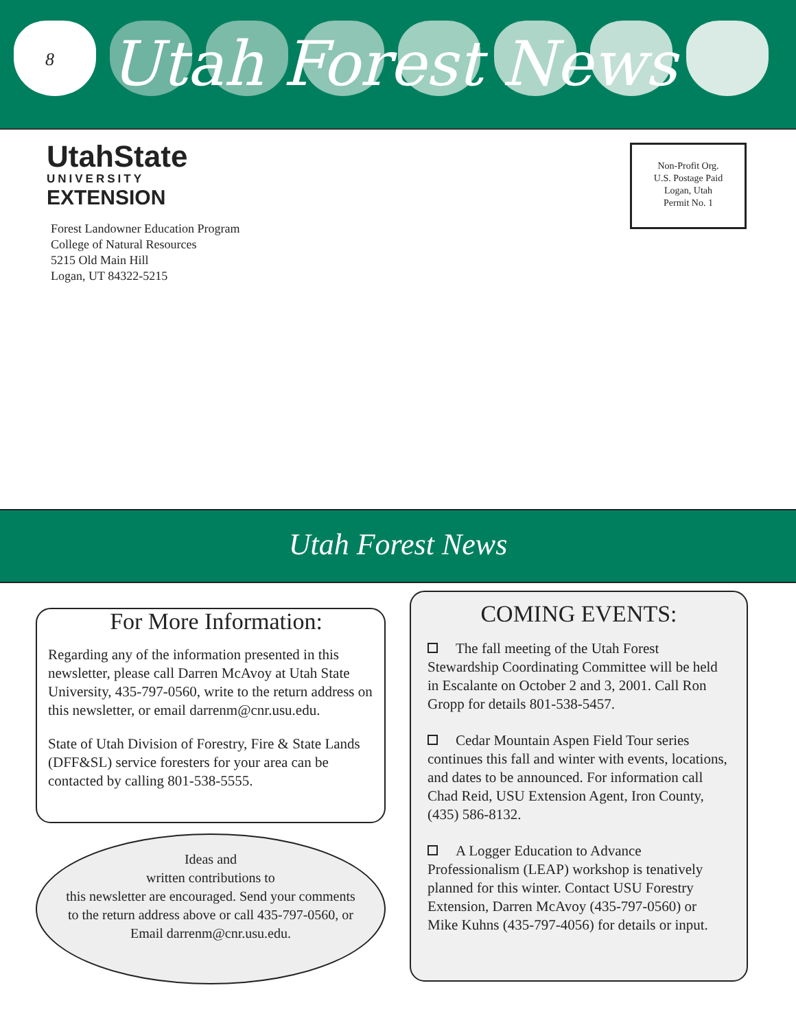8 Utah Forest News
UtahState
UNIVERSITY
EXTENSION
Forest Landowner Education Program
College of Natural Resources
5215 Old Main Hill
Logan, UT 84322-5215
Non-Profit Org.
U.S. Postage Paid
Logan, Utah
Permit No. 1
Utah Forest News
For More Information:
Regarding any of the information presented in this newsletter, please call Darren McAvoy at Utah State University, 435-797-0560, write to the return address on this newsletter, or email darrenm@cnr.usu.edu.
State of Utah Division of Forestry, Fire & State Lands (DFF&SL) service foresters for your area can be contacted by calling 801-538-5555.
Ideas and
written contributions to
this newsletter are encouraged. Send your comments to the return address above or call 435-797-0560, or Email darrenm@cnr.usu.edu.
COMING EVENTS:
The fall meeting of the Utah Forest Stewardship Coordinating Committee will be held in Escalante on October 2 and 3, 2001. Call Ron Gropp for details 801-538-5457.
Cedar Mountain Aspen Field Tour series continues this fall and winter with events, locations, and dates to be announced. For information call Chad Reid, USU Extension Agent, Iron County, (435) 586-8132.
A Logger Education to Advance Professionalism (LEAP) workshop is tenatively planned for this winter. Contact USU Forestry Extension, Darren McAvoy (435-797-0560) or Mike Kuhns (435-797-4056) for details or input.